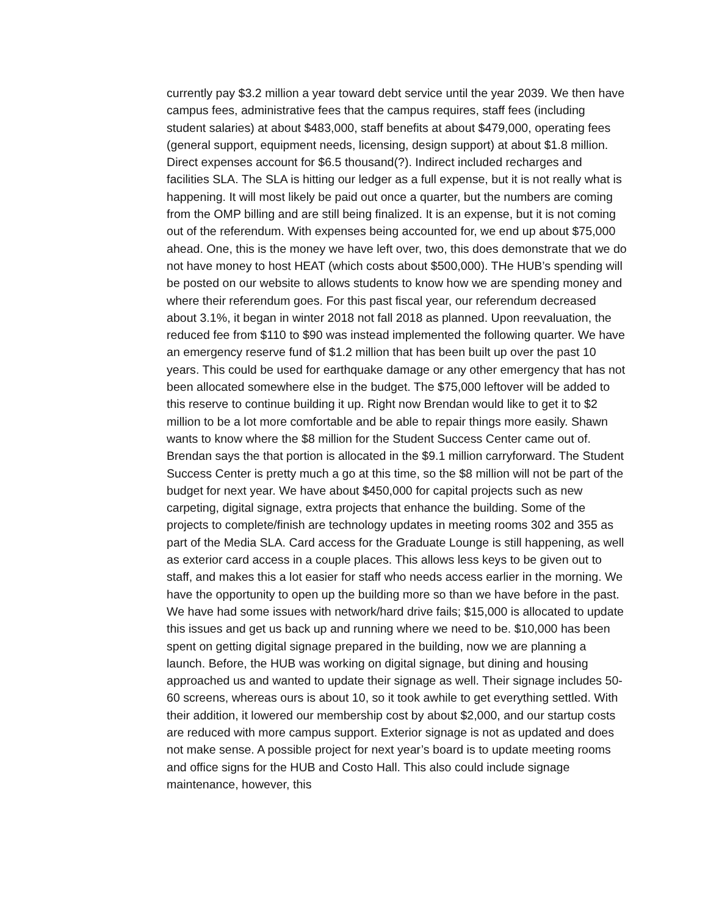currently pay $3.2 million a year toward debt service until the year 2039. We then have campus fees, administrative fees that the campus requires, staff fees (including student salaries) at about $483,000, staff benefits at about $479,000, operating fees (general support, equipment needs, licensing, design support) at about $1.8 million. Direct expenses account for $6.5 thousand(?). Indirect included recharges and facilities SLA. The SLA is hitting our ledger as a full expense, but it is not really what is happening. It will most likely be paid out once a quarter, but the numbers are coming from the OMP billing and are still being finalized. It is an expense, but it is not coming out of the referendum. With expenses being accounted for, we end up about $75,000 ahead. One, this is the money we have left over, two, this does demonstrate that we do not have money to host HEAT (which costs about $500,000). THe HUB’s spending will be posted on our website to allows students to know how we are spending money and where their referendum goes. For this past fiscal year, our referendum decreased about 3.1%, it began in winter 2018 not fall 2018 as planned. Upon reevaluation, the reduced fee from $110 to $90 was instead implemented the following quarter. We have an emergency reserve fund of $1.2 million that has been built up over the past 10 years. This could be used for earthquake damage or any other emergency that has not been allocated somewhere else in the budget. The $75,000 leftover will be added to this reserve to continue building it up. Right now Brendan would like to get it to $2 million to be a lot more comfortable and be able to repair things more easily. Shawn wants to know where the $8 million for the Student Success Center came out of. Brendan says the that portion is allocated in the $9.1 million carryforward. The Student Success Center is pretty much a go at this time, so the $8 million will not be part of the budget for next year. We have about $450,000 for capital projects such as new carpeting, digital signage, extra projects that enhance the building. Some of the projects to complete/finish are technology updates in meeting rooms 302 and 355 as part of the Media SLA. Card access for the Graduate Lounge is still happening, as well as exterior card access in a couple places. This allows less keys to be given out to staff, and makes this a lot easier for staff who needs access earlier in the morning. We have the opportunity to open up the building more so than we have before in the past. We have had some issues with network/hard drive fails; $15,000 is allocated to update this issues and get us back up and running where we need to be. $10,000 has been spent on getting digital signage prepared in the building, now we are planning a launch. Before, the HUB was working on digital signage, but dining and housing approached us and wanted to update their signage as well. Their signage includes 50-60 screens, whereas ours is about 10, so it took awhile to get everything settled. With their addition, it lowered our membership cost by about $2,000, and our startup costs are reduced with more campus support. Exterior signage is not as updated and does not make sense. A possible project for next year’s board is to update meeting rooms and office signs for the HUB and Costo Hall. This also could include signage maintenance, however, this